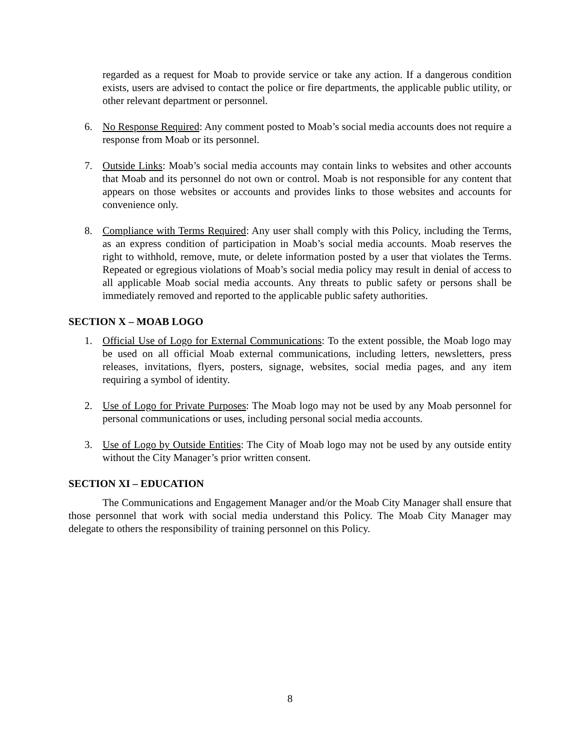regarded as a request for Moab to provide service or take any action. If a dangerous condition exists, users are advised to contact the police or fire departments, the applicable public utility, or other relevant department or personnel.
6. No Response Required: Any comment posted to Moab’s social media accounts does not require a response from Moab or its personnel.
7. Outside Links: Moab’s social media accounts may contain links to websites and other accounts that Moab and its personnel do not own or control. Moab is not responsible for any content that appears on those websites or accounts and provides links to those websites and accounts for convenience only.
8. Compliance with Terms Required: Any user shall comply with this Policy, including the Terms, as an express condition of participation in Moab’s social media accounts. Moab reserves the right to withhold, remove, mute, or delete information posted by a user that violates the Terms. Repeated or egregious violations of Moab’s social media policy may result in denial of access to all applicable Moab social media accounts. Any threats to public safety or persons shall be immediately removed and reported to the applicable public safety authorities.
SECTION X – MOAB LOGO
1. Official Use of Logo for External Communications: To the extent possible, the Moab logo may be used on all official Moab external communications, including letters, newsletters, press releases, invitations, flyers, posters, signage, websites, social media pages, and any item requiring a symbol of identity.
2. Use of Logo for Private Purposes: The Moab logo may not be used by any Moab personnel for personal communications or uses, including personal social media accounts.
3. Use of Logo by Outside Entities: The City of Moab logo may not be used by any outside entity without the City Manager’s prior written consent.
SECTION XI – EDUCATION
The Communications and Engagement Manager and/or the Moab City Manager shall ensure that those personnel that work with social media understand this Policy. The Moab City Manager may delegate to others the responsibility of training personnel on this Policy.
8